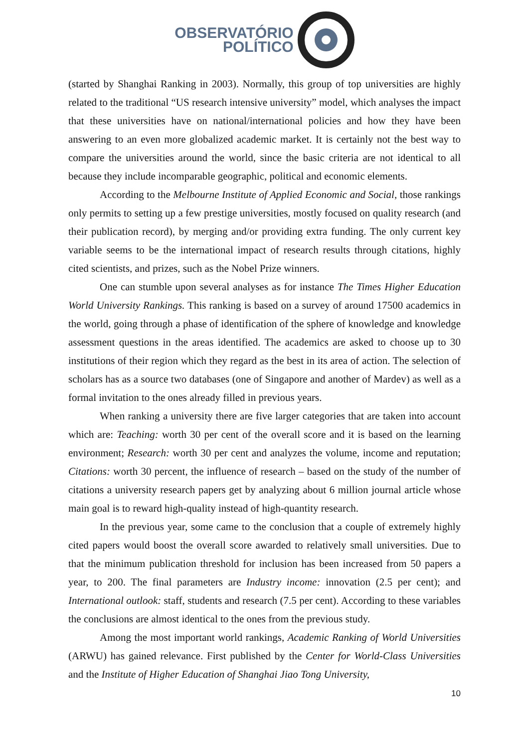OBSERVATÓRIO
POLÍTICO
(started by Shanghai Ranking in 2003). Normally, this group of top universities are highly related to the traditional “US research intensive university” model, which analyses the impact that these universities have on national/international policies and how they have been answering to an even more globalized academic market. It is certainly not the best way to compare the universities around the world, since the basic criteria are not identical to all because they include incomparable geographic, political and economic elements.
According to the Melbourne Institute of Applied Economic and Social, those rankings only permits to setting up a few prestige universities, mostly focused on quality research (and their publication record), by merging and/or providing extra funding. The only current key variable seems to be the international impact of research results through citations, highly cited scientists, and prizes, such as the Nobel Prize winners.
One can stumble upon several analyses as for instance The Times Higher Education World University Rankings. This ranking is based on a survey of around 17500 academics in the world, going through a phase of identification of the sphere of knowledge and knowledge assessment questions in the areas identified. The academics are asked to choose up to 30 institutions of their region which they regard as the best in its area of action. The selection of scholars has as a source two databases (one of Singapore and another of Mardev) as well as a formal invitation to the ones already filled in previous years.
When ranking a university there are five larger categories that are taken into account which are: Teaching: worth 30 per cent of the overall score and it is based on the learning environment; Research: worth 30 per cent and analyzes the volume, income and reputation; Citations: worth 30 percent, the influence of research – based on the study of the number of citations a university research papers get by analyzing about 6 million journal article whose main goal is to reward high-quality instead of high-quantity research.
In the previous year, some came to the conclusion that a couple of extremely highly cited papers would boost the overall score awarded to relatively small universities. Due to that the minimum publication threshold for inclusion has been increased from 50 papers a year, to 200. The final parameters are Industry income: innovation (2.5 per cent); and International outlook: staff, students and research (7.5 per cent). According to these variables the conclusions are almost identical to the ones from the previous study.
Among the most important world rankings, Academic Ranking of World Universities (ARWU) has gained relevance. First published by the Center for World-Class Universities and the Institute of Higher Education of Shanghai Jiao Tong University,
10